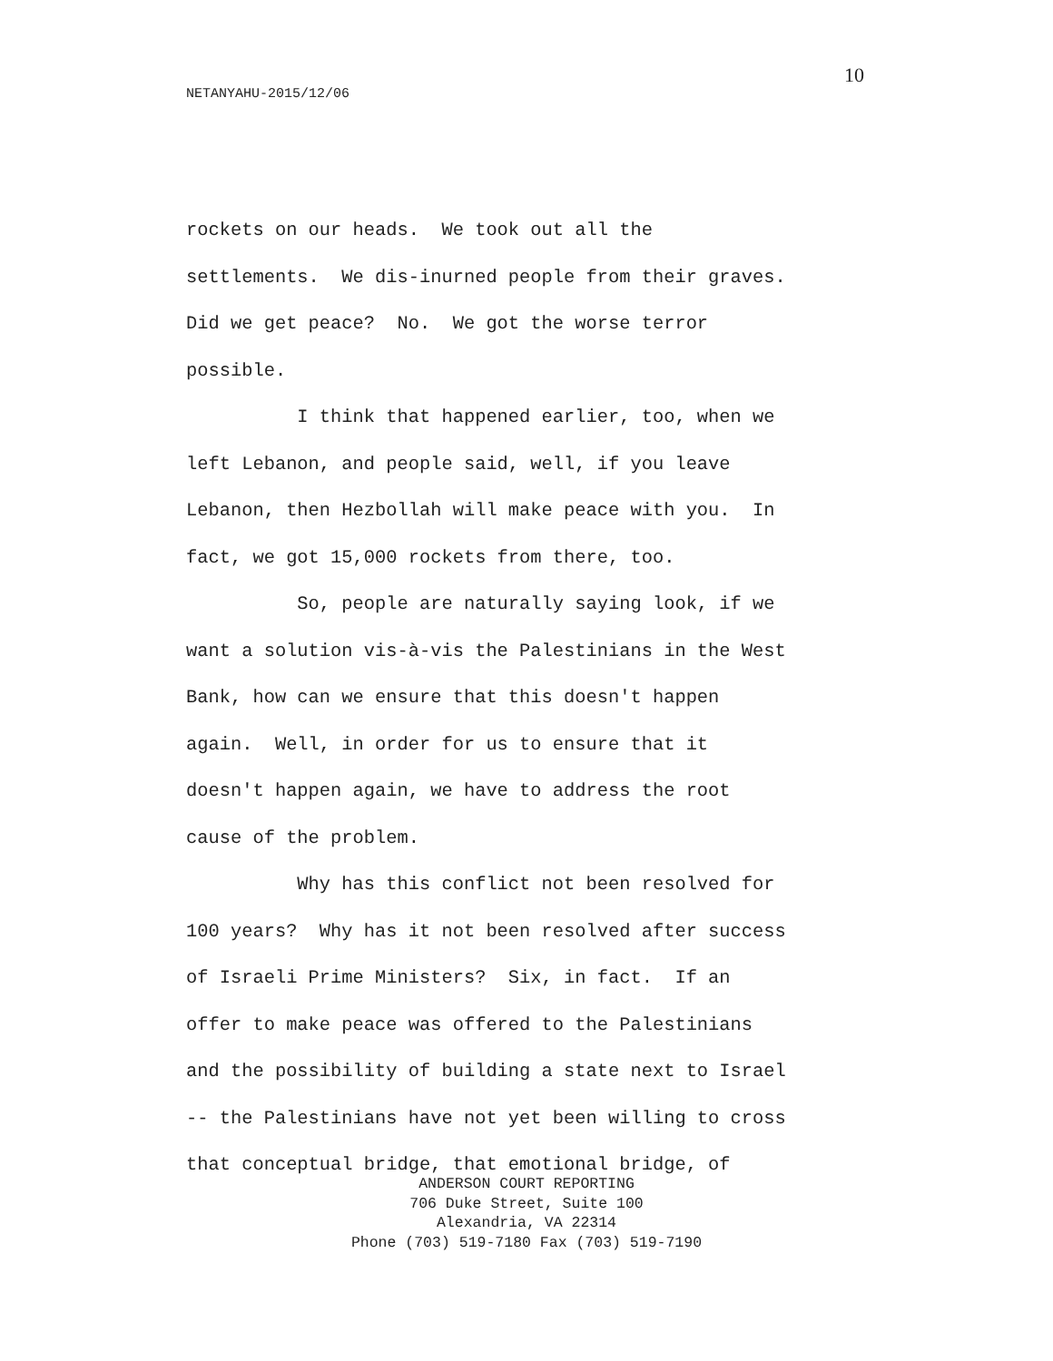10
NETANYAHU-2015/12/06
rockets on our heads. We took out all the settlements. We dis-inurned people from their graves. Did we get peace? No. We got the worse terror possible. I think that happened earlier, too, when we left Lebanon, and people said, well, if you leave Lebanon, then Hezbollah will make peace with you. In fact, we got 15,000 rockets from there, too. So, people are naturally saying look, if we want a solution vis-à-vis the Palestinians in the West Bank, how can we ensure that this doesn't happen again. Well, in order for us to ensure that it doesn't happen again, we have to address the root cause of the problem. Why has this conflict not been resolved for 100 years? Why has it not been resolved after success of Israeli Prime Ministers? Six, in fact. If an offer to make peace was offered to the Palestinians and the possibility of building a state next to Israel -- the Palestinians have not yet been willing to cross that conceptual bridge, that emotional bridge, of
ANDERSON COURT REPORTING
706 Duke Street, Suite 100
Alexandria, VA 22314
Phone (703) 519-7180 Fax (703) 519-7190